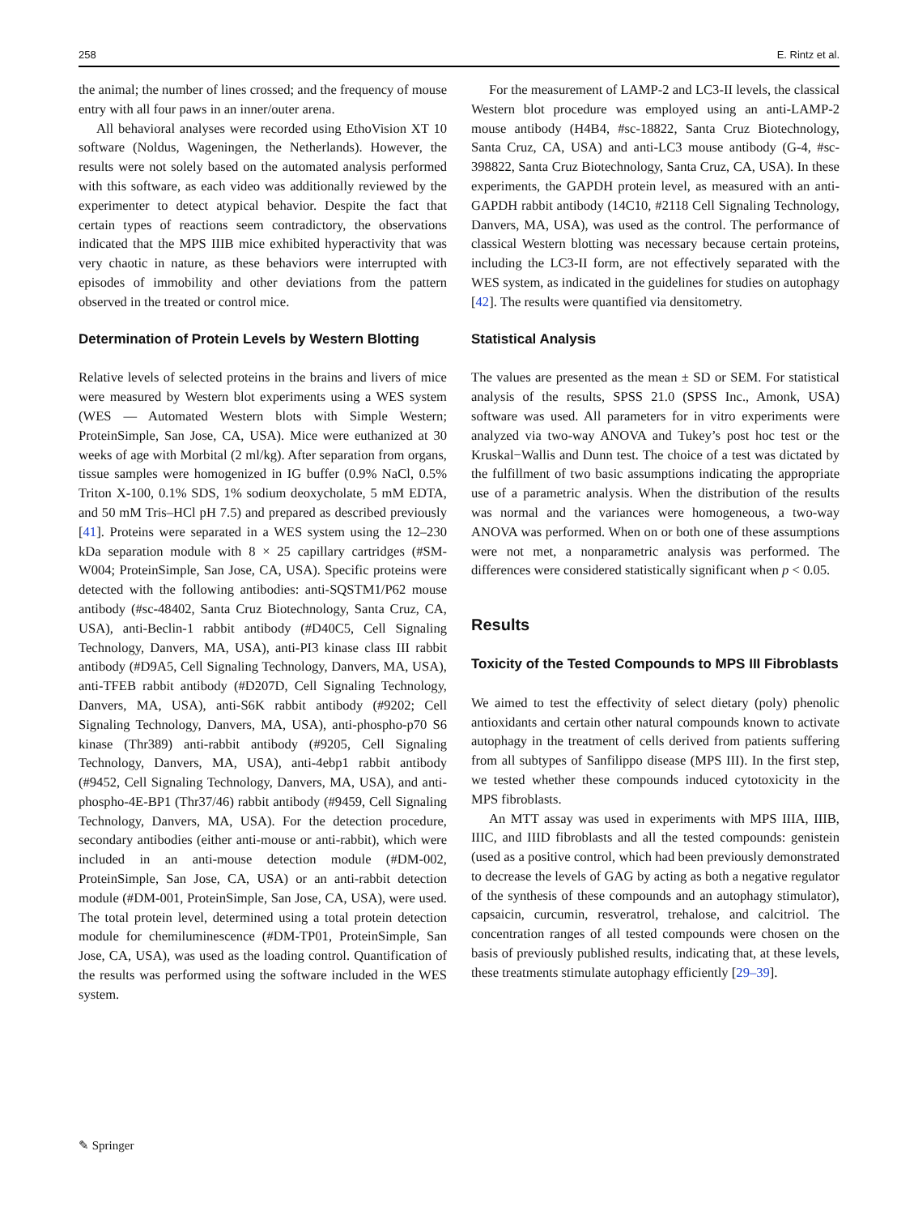258 E. Rintz et al.
the animal; the number of lines crossed; and the frequency of mouse entry with all four paws in an inner/outer arena.
All behavioral analyses were recorded using EthoVision XT 10 software (Noldus, Wageningen, the Netherlands). However, the results were not solely based on the automated analysis performed with this software, as each video was additionally reviewed by the experimenter to detect atypical behavior. Despite the fact that certain types of reactions seem contradictory, the observations indicated that the MPS IIIB mice exhibited hyperactivity that was very chaotic in nature, as these behaviors were interrupted with episodes of immobility and other deviations from the pattern observed in the treated or control mice.
Determination of Protein Levels by Western Blotting
Relative levels of selected proteins in the brains and livers of mice were measured by Western blot experiments using a WES system (WES — Automated Western blots with Simple Western; ProteinSimple, San Jose, CA, USA). Mice were euthanized at 30 weeks of age with Morbital (2 ml/kg). After separation from organs, tissue samples were homogenized in IG buffer (0.9% NaCl, 0.5% Triton X-100, 0.1% SDS, 1% sodium deoxycholate, 5 mM EDTA, and 50 mM Tris–HCl pH 7.5) and prepared as described previously [41]. Proteins were separated in a WES system using the 12–230 kDa separation module with 8 × 25 capillary cartridges (#SM-W004; ProteinSimple, San Jose, CA, USA). Specific proteins were detected with the following antibodies: anti-SQSTM1/P62 mouse antibody (#sc-48402, Santa Cruz Biotechnology, Santa Cruz, CA, USA), anti-Beclin-1 rabbit antibody (#D40C5, Cell Signaling Technology, Danvers, MA, USA), anti-PI3 kinase class III rabbit antibody (#D9A5, Cell Signaling Technology, Danvers, MA, USA), anti-TFEB rabbit antibody (#D207D, Cell Signaling Technology, Danvers, MA, USA), anti-S6K rabbit antibody (#9202; Cell Signaling Technology, Danvers, MA, USA), anti-phospho-p70 S6 kinase (Thr389) anti-rabbit antibody (#9205, Cell Signaling Technology, Danvers, MA, USA), anti-4ebp1 rabbit antibody (#9452, Cell Signaling Technology, Danvers, MA, USA), and anti-phospho-4E-BP1 (Thr37/46) rabbit antibody (#9459, Cell Signaling Technology, Danvers, MA, USA). For the detection procedure, secondary antibodies (either anti-mouse or anti-rabbit), which were included in an anti-mouse detection module (#DM-002, ProteinSimple, San Jose, CA, USA) or an anti-rabbit detection module (#DM-001, ProteinSimple, San Jose, CA, USA), were used. The total protein level, determined using a total protein detection module for chemiluminescence (#DM-TP01, ProteinSimple, San Jose, CA, USA), was used as the loading control. Quantification of the results was performed using the software included in the WES system.
For the measurement of LAMP-2 and LC3-II levels, the classical Western blot procedure was employed using an anti-LAMP-2 mouse antibody (H4B4, #sc-18822, Santa Cruz Biotechnology, Santa Cruz, CA, USA) and anti-LC3 mouse antibody (G-4, #sc-398822, Santa Cruz Biotechnology, Santa Cruz, CA, USA). In these experiments, the GAPDH protein level, as measured with an anti-GAPDH rabbit antibody (14C10, #2118 Cell Signaling Technology, Danvers, MA, USA), was used as the control. The performance of classical Western blotting was necessary because certain proteins, including the LC3-II form, are not effectively separated with the WES system, as indicated in the guidelines for studies on autophagy [42]. The results were quantified via densitometry.
Statistical Analysis
The values are presented as the mean ± SD or SEM. For statistical analysis of the results, SPSS 21.0 (SPSS Inc., Amonk, USA) software was used. All parameters for in vitro experiments were analyzed via two-way ANOVA and Tukey’s post hoc test or the Kruskal−Wallis and Dunn test. The choice of a test was dictated by the fulfillment of two basic assumptions indicating the appropriate use of a parametric analysis. When the distribution of the results was normal and the variances were homogeneous, a two-way ANOVA was performed. When on or both one of these assumptions were not met, a nonparametric analysis was performed. The differences were considered statistically significant when p < 0.05.
Results
Toxicity of the Tested Compounds to MPS III Fibroblasts
We aimed to test the effectivity of select dietary (poly) phenolic antioxidants and certain other natural compounds known to activate autophagy in the treatment of cells derived from patients suffering from all subtypes of Sanfilippo disease (MPS III). In the first step, we tested whether these compounds induced cytotoxicity in the MPS fibroblasts.
An MTT assay was used in experiments with MPS IIIA, IIIB, IIIC, and IIID fibroblasts and all the tested compounds: genistein (used as a positive control, which had been previously demonstrated to decrease the levels of GAG by acting as both a negative regulator of the synthesis of these compounds and an autophagy stimulator), capsaicin, curcumin, resveratrol, trehalose, and calcitriol. The concentration ranges of all tested compounds were chosen on the basis of previously published results, indicating that, at these levels, these treatments stimulate autophagy efficiently [29–39].
✎ Springer